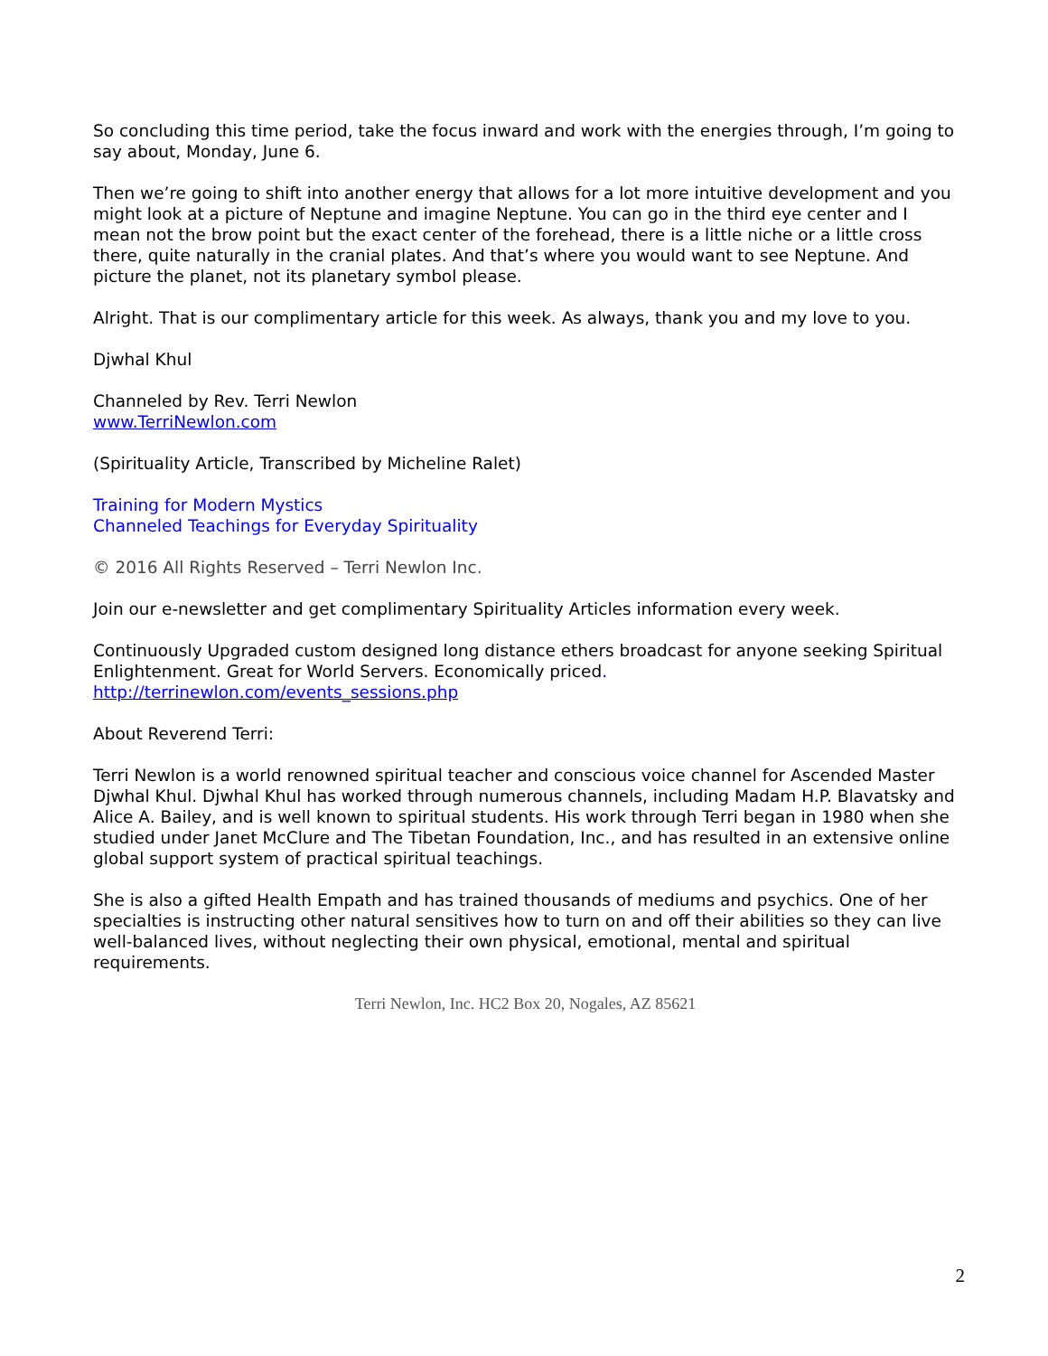So concluding this time period, take the focus inward and work with the energies through, I’m going to say about, Monday, June 6.
Then we’re going to shift into another energy that allows for a lot more intuitive development and you might look at a picture of Neptune and imagine Neptune. You can go in the third eye center and I mean not the brow point but the exact center of the forehead, there is a little niche or a little cross there, quite naturally in the cranial plates. And that’s where you would want to see Neptune. And picture the planet, not its planetary symbol please.
Alright. That is our complimentary article for this week. As always, thank you and my love to you.
Djwhal Khul
Channeled by Rev. Terri Newlon
www.TerriNewlon.com
(Spirituality Article, Transcribed by Micheline Ralet)
Training for Modern Mystics
Channeled Teachings for Everyday Spirituality
© 2016 All Rights Reserved – Terri Newlon Inc.
Join our e-newsletter and get complimentary Spirituality Articles information every week.
Continuously Upgraded custom designed long distance ethers broadcast for anyone seeking Spiritual Enlightenment. Great for World Servers. Economically priced.
http://terrinewlon.com/events_sessions.php
About Reverend Terri:
Terri Newlon is a world renowned spiritual teacher and conscious voice channel for Ascended Master Djwhal Khul. Djwhal Khul has worked through numerous channels, including Madam H.P. Blavatsky and Alice A. Bailey, and is well known to spiritual students. His work through Terri began in 1980 when she studied under Janet McClure and The Tibetan Foundation, Inc., and has resulted in an extensive online global support system of practical spiritual teachings.
She is also a gifted Health Empath and has trained thousands of mediums and psychics. One of her specialties is instructing other natural sensitives how to turn on and off their abilities so they can live well-balanced lives, without neglecting their own physical, emotional, mental and spiritual requirements.
Terri Newlon, Inc. HC2 Box 20, Nogales, AZ 85621
2